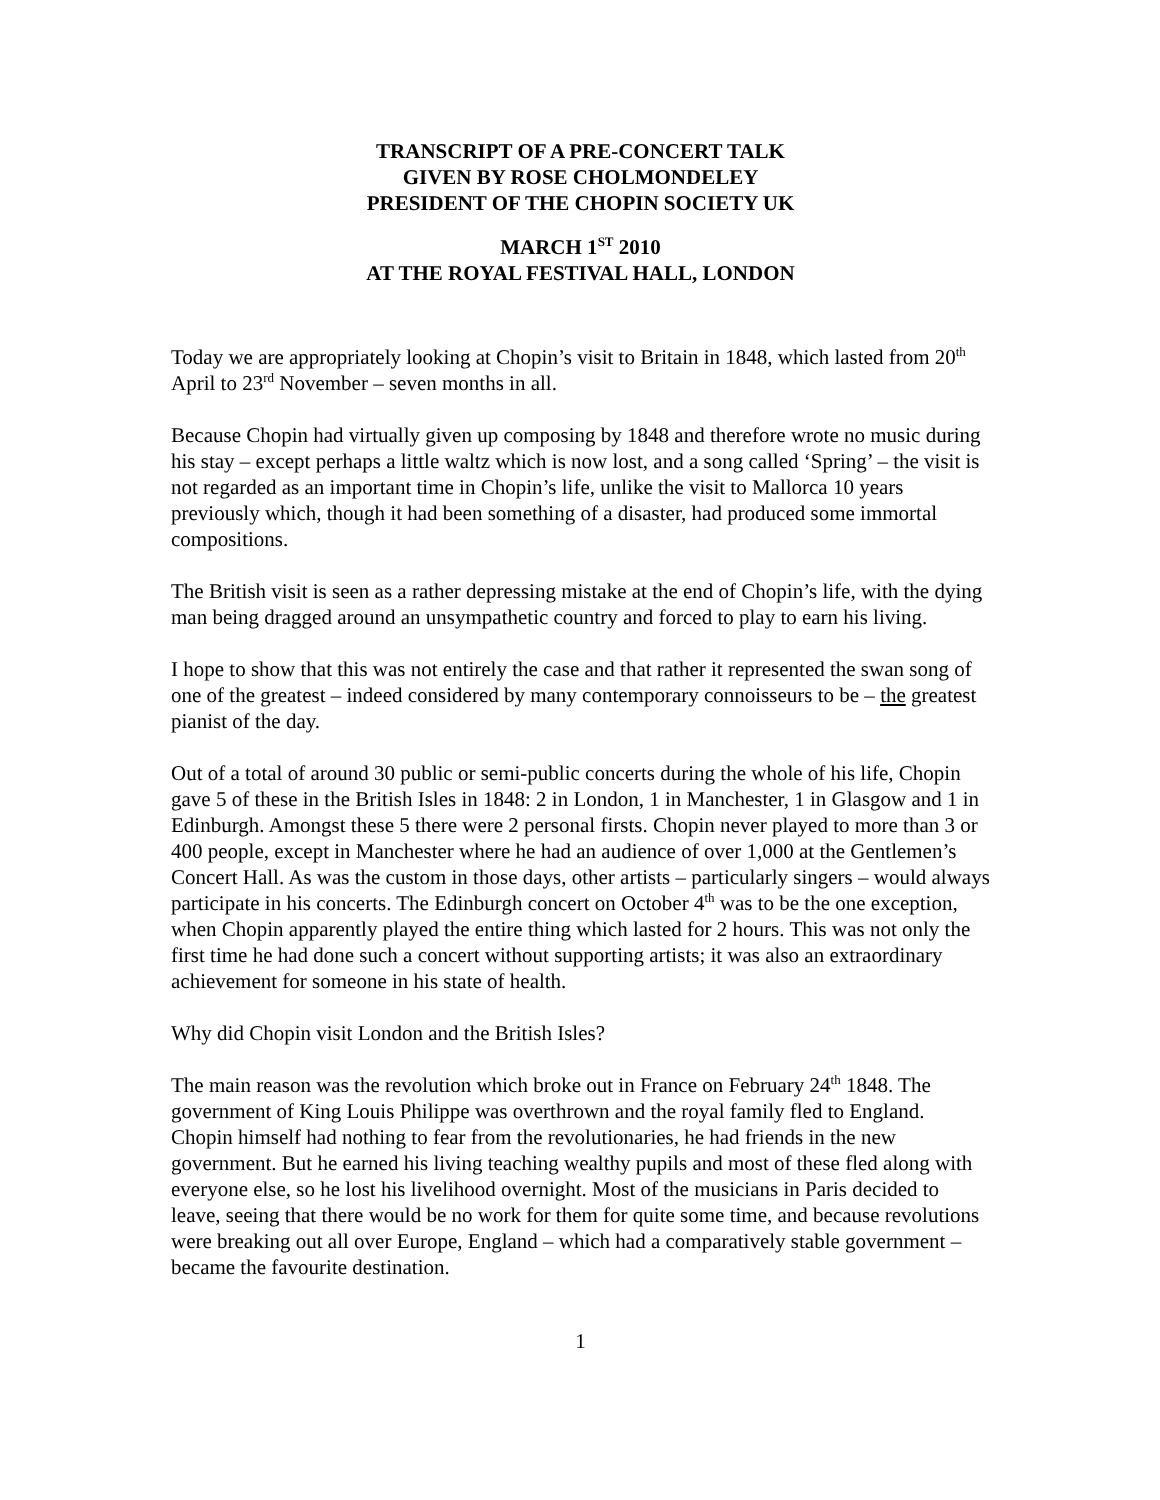TRANSCRIPT OF A PRE-CONCERT TALK
GIVEN BY ROSE CHOLMONDELEY
PRESIDENT OF THE CHOPIN SOCIETY UK
MARCH 1<sup>ST</sup> 2010
AT THE ROYAL FESTIVAL HALL, LONDON
Today we are appropriately looking at Chopin’s visit to Britain in 1848, which lasted from 20<sup>th</sup> April to 23<sup>rd</sup> November – seven months in all.
Because Chopin had virtually given up composing by 1848 and therefore wrote no music during his stay – except perhaps a little waltz which is now lost, and a song called ‘Spring’ – the visit is not regarded as an important time in Chopin’s life, unlike the visit to Mallorca 10 years previously which, though it had been something of a disaster, had produced some immortal compositions.
The British visit is seen as a rather depressing mistake at the end of Chopin’s life, with the dying man being dragged around an unsympathetic country and forced to play to earn his living.
I hope to show that this was not entirely the case and that rather it represented the swan song of one of the greatest – indeed considered by many contemporary connoisseurs to be – the greatest pianist of the day.
Out of a total of around 30 public or semi-public concerts during the whole of his life, Chopin gave 5 of these in the British Isles in 1848: 2 in London, 1 in Manchester, 1 in Glasgow and 1 in Edinburgh. Amongst these 5 there were 2 personal firsts. Chopin never played to more than 3 or 400 people, except in Manchester where he had an audience of over 1,000 at the Gentlemen’s Concert Hall. As was the custom in those days, other artists – particularly singers – would always participate in his concerts. The Edinburgh concert on October 4<sup>th</sup> was to be the one exception, when Chopin apparently played the entire thing which lasted for 2 hours. This was not only the first time he had done such a concert without supporting artists; it was also an extraordinary achievement for someone in his state of health.
Why did Chopin visit London and the British Isles?
The main reason was the revolution which broke out in France on February 24<sup>th</sup> 1848. The government of King Louis Philippe was overthrown and the royal family fled to England. Chopin himself had nothing to fear from the revolutionaries, he had friends in the new government. But he earned his living teaching wealthy pupils and most of these fled along with everyone else, so he lost his livelihood overnight. Most of the musicians in Paris decided to leave, seeing that there would be no work for them for quite some time, and because revolutions were breaking out all over Europe, England – which had a comparatively stable government – became the favourite destination.
1